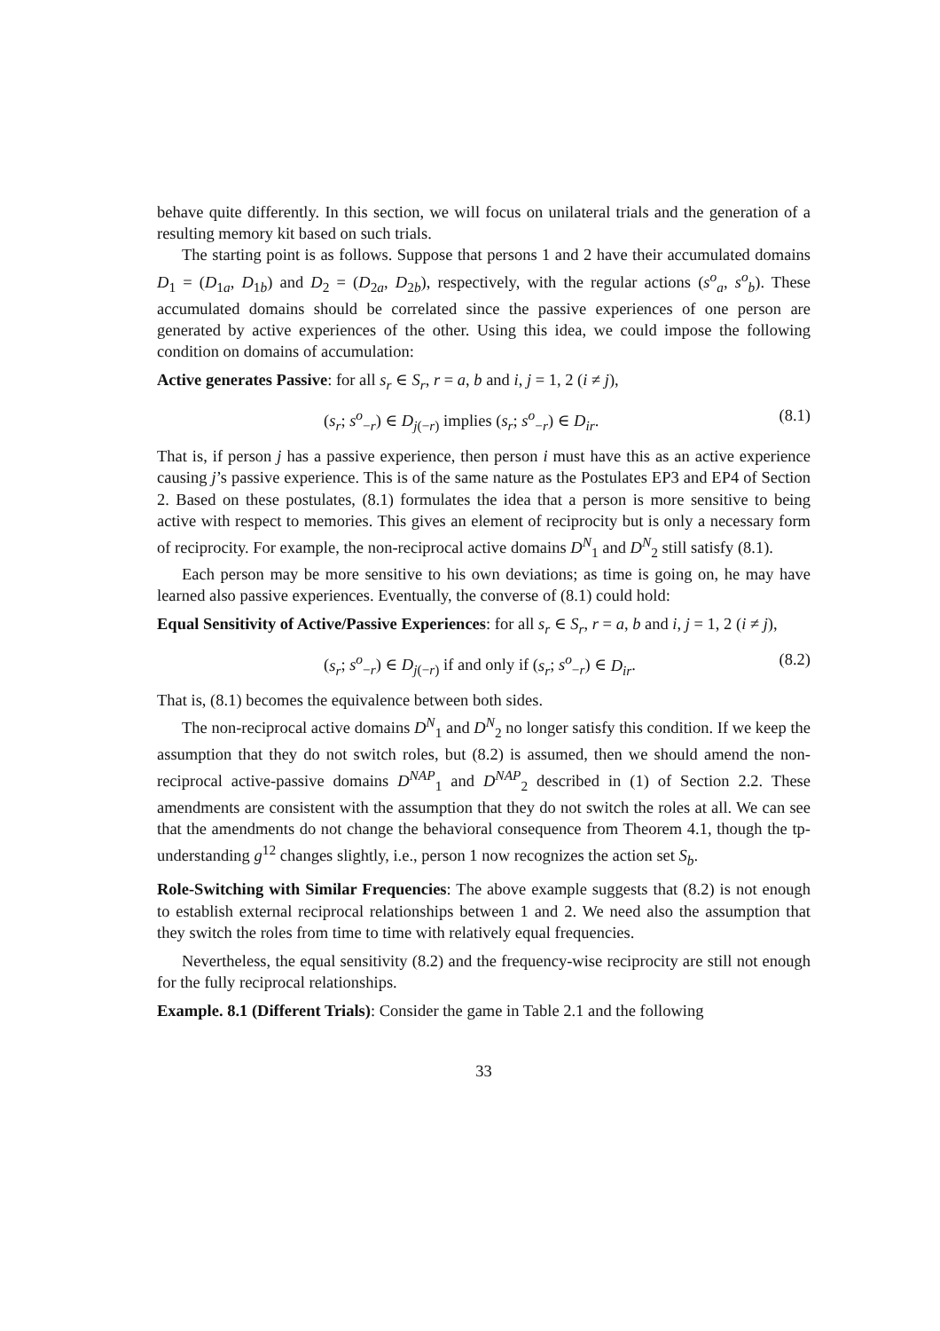behave quite differently. In this section, we will focus on unilateral trials and the generation of a resulting memory kit based on such trials.
The starting point is as follows. Suppose that persons 1 and 2 have their accumulated domains D<sub>1</sub> = (D<sub>1a</sub>, D<sub>1b</sub>) and D<sub>2</sub> = (D<sub>2a</sub>, D<sub>2b</sub>), respectively, with the regular actions (s<sup>o</sup><sub>a</sub>, s<sup>o</sup><sub>b</sub>). These accumulated domains should be correlated since the passive experiences of one person are generated by active experiences of the other. Using this idea, we could impose the following condition on domains of accumulation:
Active generates Passive: for all s<sub>r</sub> ∈ S<sub>r</sub>, r = a, b and i, j = 1, 2 (i ≠ j),
(s<sub>r</sub>; s<sup>o</sup><sub>−r</sub>) ∈ D<sub>j(−r)</sub> implies (s<sub>r</sub>; s<sup>o</sup><sub>−r</sub>) ∈ D<sub>ir</sub>. (8.1)
That is, if person j has a passive experience, then person i must have this as an active experience causing j’s passive experience. This is of the same nature as the Postulates EP3 and EP4 of Section 2. Based on these postulates, (8.1) formulates the idea that a person is more sensitive to being active with respect to memories. This gives an element of reciprocity but is only a necessary form of reciprocity. For example, the non-reciprocal active domains D<sup>N</sup><sub>1</sub> and D<sup>N</sup><sub>2</sub> still satisfy (8.1).
Each person may be more sensitive to his own deviations; as time is going on, he may have learned also passive experiences. Eventually, the converse of (8.1) could hold:
Equal Sensitivity of Active/Passive Experiences: for all s<sub>r</sub> ∈ S<sub>r</sub>, r = a, b and i, j = 1, 2 (i ≠ j),
(s<sub>r</sub>; s<sup>o</sup><sub>−r</sub>) ∈ D<sub>j(−r)</sub> if and only if (s<sub>r</sub>; s<sup>o</sup><sub>−r</sub>) ∈ D<sub>ir</sub>. (8.2)
That is, (8.1) becomes the equivalence between both sides.
The non-reciprocal active domains D<sup>N</sup><sub>1</sub> and D<sup>N</sup><sub>2</sub> no longer satisfy this condition. If we keep the assumption that they do not switch roles, but (8.2) is assumed, then we should amend the non-reciprocal active-passive domains D<sup>NAP</sup><sub>1</sub> and D<sup>NAP</sup><sub>2</sub> described in (1) of Section 2.2. These amendments are consistent with the assumption that they do not switch the roles at all. We can see that the amendments do not change the behavioral consequence from Theorem 4.1, though the tp-understanding g<sup>12</sup> changes slightly, i.e., person 1 now recognizes the action set S<sub>b</sub>.
Role-Switching with Similar Frequencies: The above example suggests that (8.2) is not enough to establish external reciprocal relationships between 1 and 2. We need also the assumption that they switch the roles from time to time with relatively equal frequencies.
Nevertheless, the equal sensitivity (8.2) and the frequency-wise reciprocity are still not enough for the fully reciprocal relationships.
Example. 8.1 (Different Trials): Consider the game in Table 2.1 and the following
33